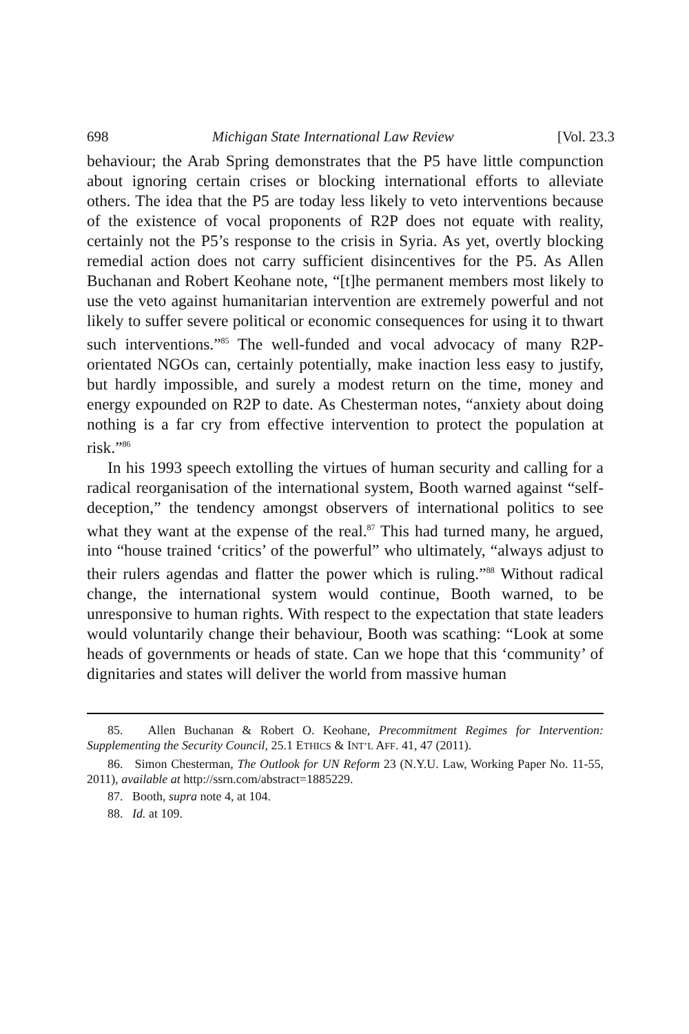698 Michigan State International Law Review [Vol. 23.3
behaviour; the Arab Spring demonstrates that the P5 have little compunction about ignoring certain crises or blocking international efforts to alleviate others. The idea that the P5 are today less likely to veto interventions because of the existence of vocal proponents of R2P does not equate with reality, certainly not the P5’s response to the crisis in Syria. As yet, overtly blocking remedial action does not carry sufficient disincentives for the P5. As Allen Buchanan and Robert Keohane note, “[t]he permanent members most likely to use the veto against humanitarian intervention are extremely powerful and not likely to suffer severe political or economic consequences for using it to thwart such interventions.”<sup>85</sup> The well-funded and vocal advocacy of many R2P-orientated NGOs can, certainly potentially, make inaction less easy to justify, but hardly impossible, and surely a modest return on the time, money and energy expounded on R2P to date. As Chesterman notes, “anxiety about doing nothing is a far cry from effective intervention to protect the population at risk.”<sup>86</sup>
In his 1993 speech extolling the virtues of human security and calling for a radical reorganisation of the international system, Booth warned against “self-deception,” the tendency amongst observers of international politics to see what they want at the expense of the real.<sup>87</sup> This had turned many, he argued, into “house trained ‘critics’ of the powerful” who ultimately, “always adjust to their rulers agendas and flatter the power which is ruling.”<sup>88</sup> Without radical change, the international system would continue, Booth warned, to be unresponsive to human rights. With respect to the expectation that state leaders would voluntarily change their behaviour, Booth was scathing: “Look at some heads of governments or heads of state. Can we hope that this ‘community’ of dignitaries and states will deliver the world from massive human
85. Allen Buchanan & Robert O. Keohane, Precommitment Regimes for Intervention: Supplementing the Security Council, 25.1 ETHICS & INT’L AFF. 41, 47 (2011).
86. Simon Chesterman, The Outlook for UN Reform 23 (N.Y.U. Law, Working Paper No. 11-55, 2011), available at http://ssrn.com/abstract=1885229.
87. Booth, supra note 4, at 104.
88. Id. at 109.